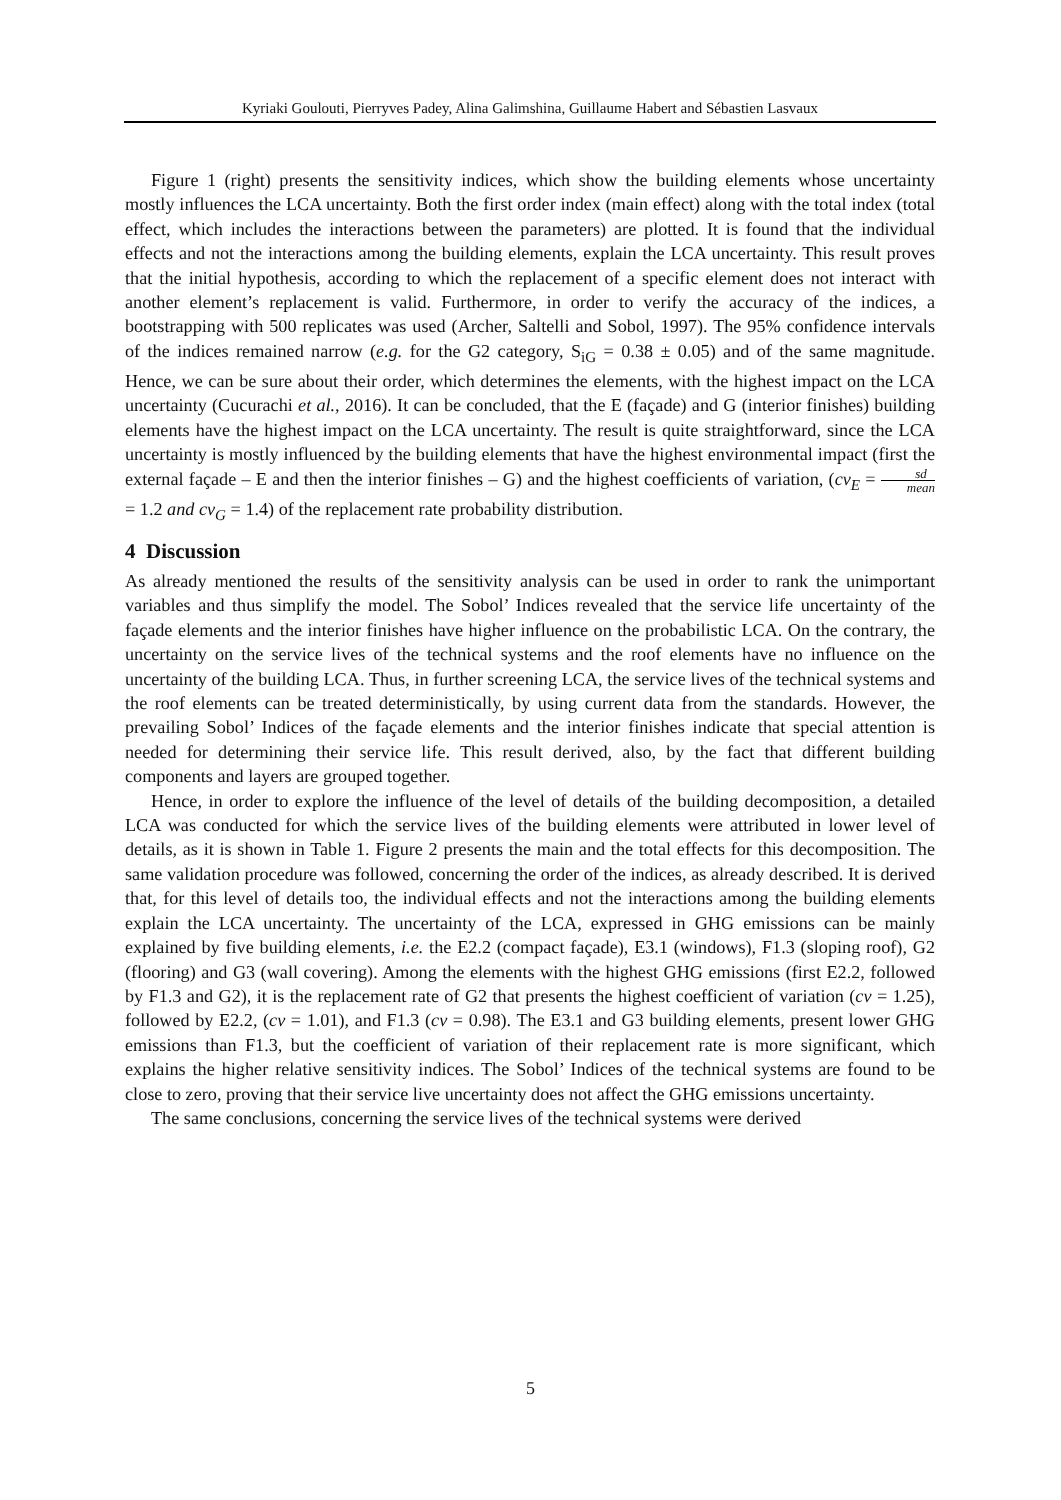Kyriaki Goulouti, Pierryves Padey, Alina Galimshina, Guillaume Habert and Sébastien Lasvaux
Figure 1 (right) presents the sensitivity indices, which show the building elements whose uncertainty mostly influences the LCA uncertainty. Both the first order index (main effect) along with the total index (total effect, which includes the interactions between the parameters) are plotted. It is found that the individual effects and not the interactions among the building elements, explain the LCA uncertainty. This result proves that the initial hypothesis, according to which the replacement of a specific element does not interact with another element’s replacement is valid. Furthermore, in order to verify the accuracy of the indices, a bootstrapping with 500 replicates was used (Archer, Saltelli and Sobol, 1997). The 95% confidence intervals of the indices remained narrow (e.g. for the G2 category, S<sub>iG</sub> = 0.38 ± 0.05) and of the same magnitude. Hence, we can be sure about their order, which determines the elements, with the highest impact on the LCA uncertainty (Cucurachi et al., 2016). It can be concluded, that the E (façade) and G (interior finishes) building elements have the highest impact on the LCA uncertainty. The result is quite straightforward, since the LCA uncertainty is mostly influenced by the building elements that have the highest environmental impact (first the external façade – E and then the interior finishes – G) and the highest coefficients of variation, (cv<sub>E</sub> = sd mean = 1.2 and cv<sub>G</sub> = 1.4) of the replacement rate probability distribution.
4 Discussion
As already mentioned the results of the sensitivity analysis can be used in order to rank the unimportant variables and thus simplify the model. The Sobol’ Indices revealed that the service life uncertainty of the façade elements and the interior finishes have higher influence on the probabilistic LCA. On the contrary, the uncertainty on the service lives of the technical systems and the roof elements have no influence on the uncertainty of the building LCA. Thus, in further screening LCA, the service lives of the technical systems and the roof elements can be treated deterministically, by using current data from the standards. However, the prevailing Sobol’ Indices of the façade elements and the interior finishes indicate that special attention is needed for determining their service life. This result derived, also, by the fact that different building components and layers are grouped together.
Hence, in order to explore the influence of the level of details of the building decomposition, a detailed LCA was conducted for which the service lives of the building elements were attributed in lower level of details, as it is shown in Table 1. Figure 2 presents the main and the total effects for this decomposition. The same validation procedure was followed, concerning the order of the indices, as already described. It is derived that, for this level of details too, the individual effects and not the interactions among the building elements explain the LCA uncertainty. The uncertainty of the LCA, expressed in GHG emissions can be mainly explained by five building elements, i.e. the E2.2 (compact façade), E3.1 (windows), F1.3 (sloping roof), G2 (flooring) and G3 (wall covering). Among the elements with the highest GHG emissions (first E2.2, followed by F1.3 and G2), it is the replacement rate of G2 that presents the highest coefficient of variation (cv = 1.25), followed by E2.2, (cv = 1.01), and F1.3 (cv = 0.98). The E3.1 and G3 building elements, present lower GHG emissions than F1.3, but the coefficient of variation of their replacement rate is more significant, which explains the higher relative sensitivity indices. The Sobol’ Indices of the technical systems are found to be close to zero, proving that their service live uncertainty does not affect the GHG emissions uncertainty.
The same conclusions, concerning the service lives of the technical systems were derived
5